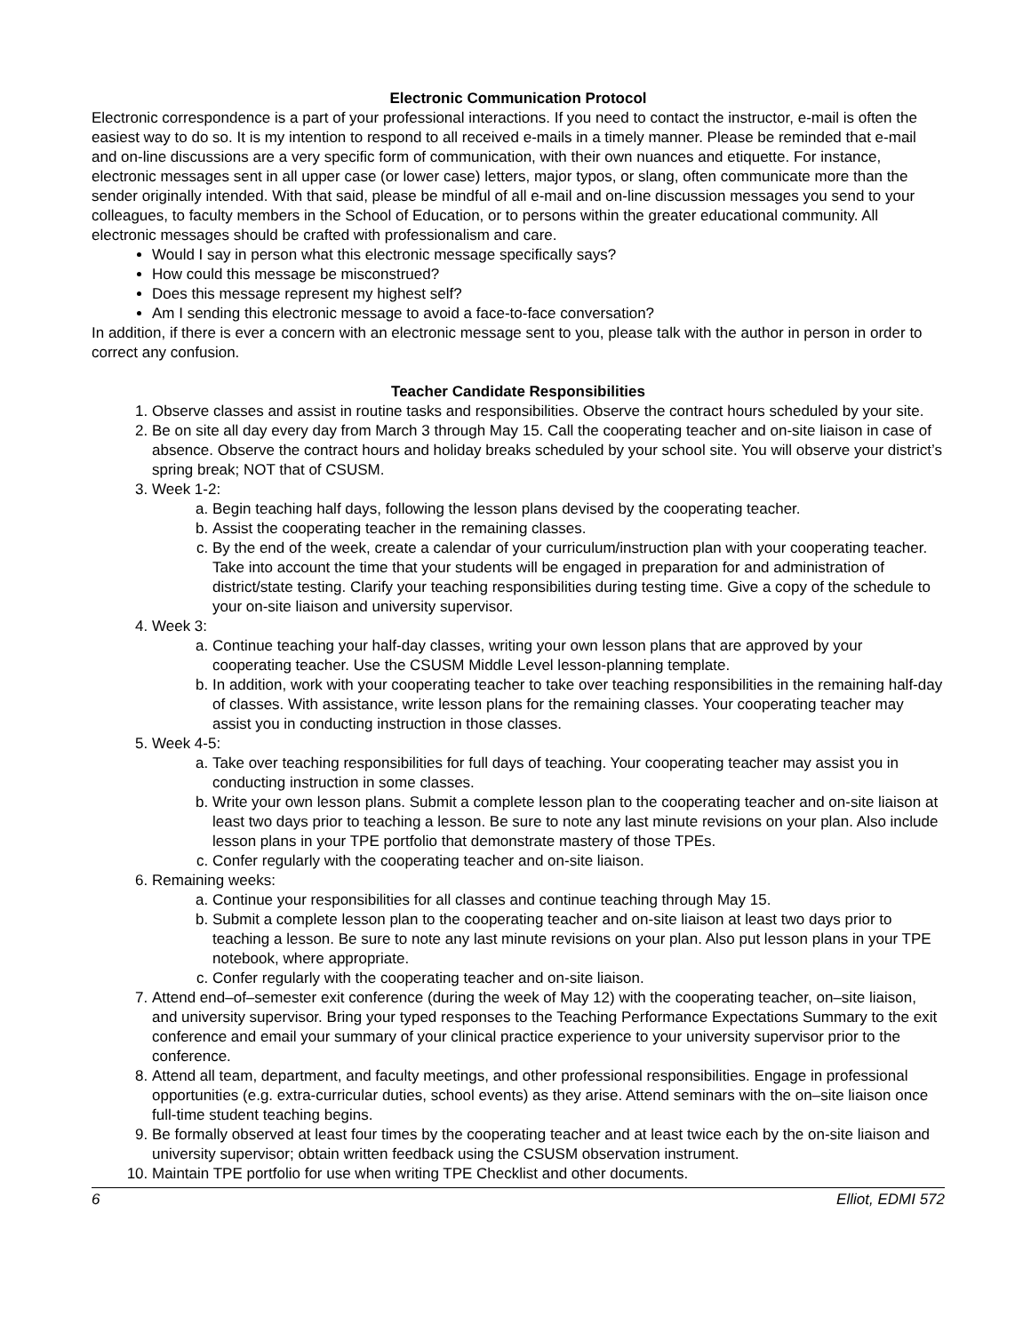Electronic Communication Protocol
Electronic correspondence is a part of your professional interactions. If you need to contact the instructor, e-mail is often the easiest way to do so. It is my intention to respond to all received e-mails in a timely manner. Please be reminded that e-mail and on-line discussions are a very specific form of communication, with their own nuances and etiquette. For instance, electronic messages sent in all upper case (or lower case) letters, major typos, or slang, often communicate more than the sender originally intended. With that said, please be mindful of all e-mail and on-line discussion messages you send to your colleagues, to faculty members in the School of Education, or to persons within the greater educational community. All electronic messages should be crafted with professionalism and care.
Would I say in person what this electronic message specifically says?
How could this message be misconstrued?
Does this message represent my highest self?
Am I sending this electronic message to avoid a face-to-face conversation?
In addition, if there is ever a concern with an electronic message sent to you, please talk with the author in person in order to correct any confusion.
Teacher Candidate Responsibilities
1. Observe classes and assist in routine tasks and responsibilities. Observe the contract hours scheduled by your site.
2. Be on site all day every day from March 3 through May 15. Call the cooperating teacher and on-site liaison in case of absence. Observe the contract hours and holiday breaks scheduled by your school site. You will observe your district’s spring break; NOT that of CSUSM.
3. Week 1-2:
a. Begin teaching half days, following the lesson plans devised by the cooperating teacher.
b. Assist the cooperating teacher in the remaining classes.
c. By the end of the week, create a calendar of your curriculum/instruction plan with your cooperating teacher. Take into account the time that your students will be engaged in preparation for and administration of district/state testing. Clarify your teaching responsibilities during testing time. Give a copy of the schedule to your on-site liaison and university supervisor.
4. Week 3:
a. Continue teaching your half-day classes, writing your own lesson plans that are approved by your cooperating teacher. Use the CSUSM Middle Level lesson-planning template.
b. In addition, work with your cooperating teacher to take over teaching responsibilities in the remaining half-day of classes. With assistance, write lesson plans for the remaining classes. Your cooperating teacher may assist you in conducting instruction in those classes.
5. Week 4-5:
a. Take over teaching responsibilities for full days of teaching. Your cooperating teacher may assist you in conducting instruction in some classes.
b. Write your own lesson plans. Submit a complete lesson plan to the cooperating teacher and on-site liaison at least two days prior to teaching a lesson. Be sure to note any last minute revisions on your plan. Also include lesson plans in your TPE portfolio that demonstrate mastery of those TPEs.
c. Confer regularly with the cooperating teacher and on-site liaison.
6. Remaining weeks:
a. Continue your responsibilities for all classes and continue teaching through May 15.
b. Submit a complete lesson plan to the cooperating teacher and on-site liaison at least two days prior to teaching a lesson. Be sure to note any last minute revisions on your plan. Also put lesson plans in your TPE notebook, where appropriate.
c. Confer regularly with the cooperating teacher and on-site liaison.
7. Attend end–of–semester exit conference (during the week of May 12) with the cooperating teacher, on–site liaison, and university supervisor. Bring your typed responses to the Teaching Performance Expectations Summary to the exit conference and email your summary of your clinical practice experience to your university supervisor prior to the conference.
8. Attend all team, department, and faculty meetings, and other professional responsibilities. Engage in professional opportunities (e.g. extra-curricular duties, school events) as they arise. Attend seminars with the on–site liaison once full-time student teaching begins.
9. Be formally observed at least four times by the cooperating teacher and at least twice each by the on-site liaison and university supervisor; obtain written feedback using the CSUSM observation instrument.
10. Maintain TPE portfolio for use when writing TPE Checklist and other documents.
6 Elliot, EDMI 572